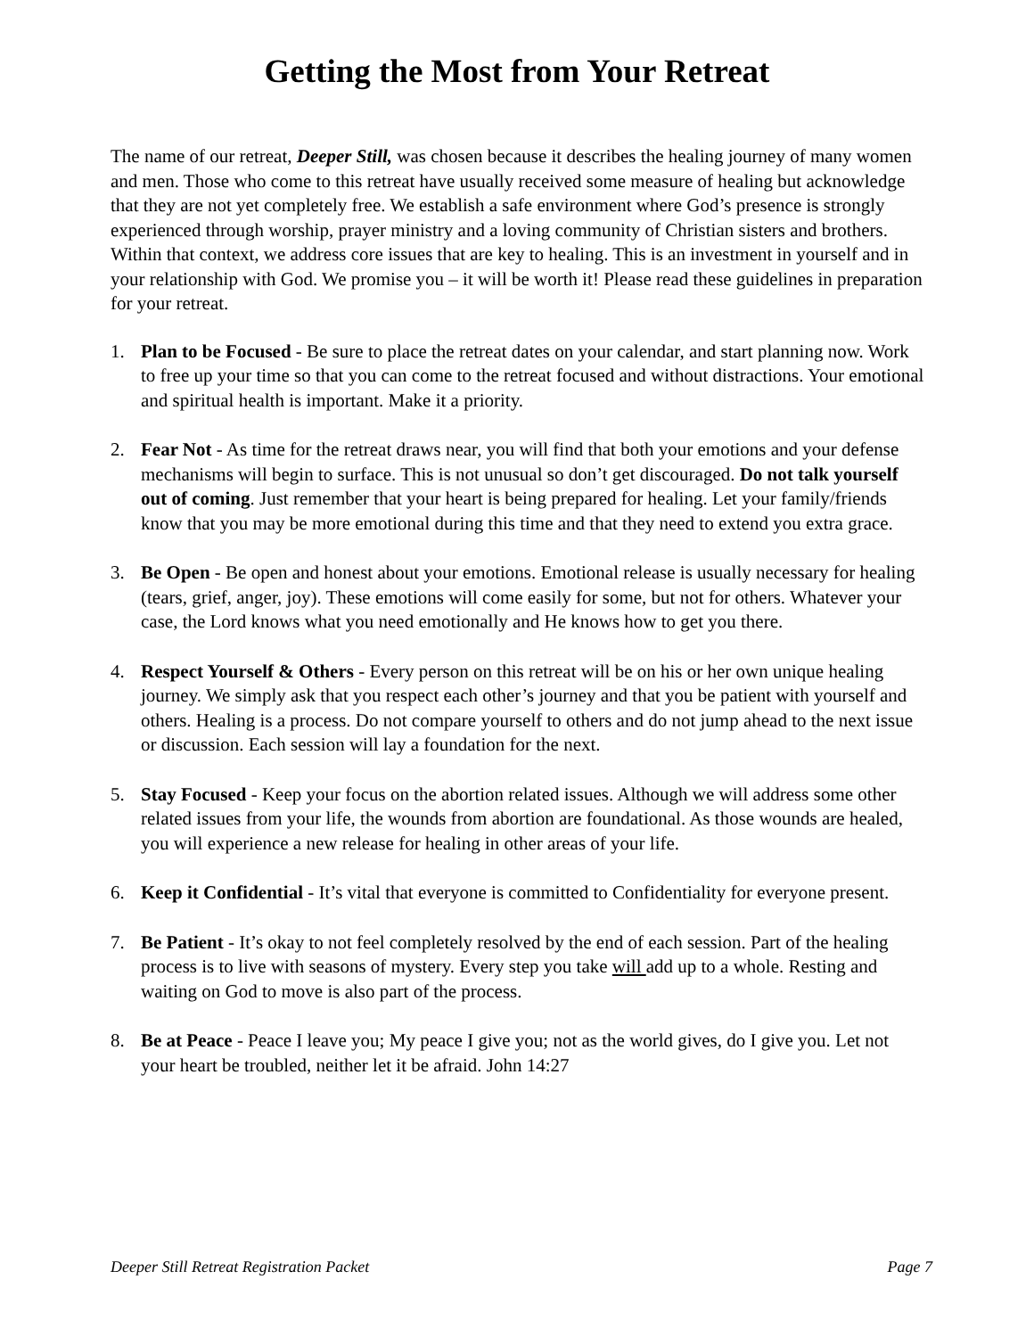Getting the Most from Your Retreat
The name of our retreat, Deeper Still, was chosen because it describes the healing journey of many women and men. Those who come to this retreat have usually received some measure of healing but acknowledge that they are not yet completely free. We establish a safe environment where God’s presence is strongly experienced through worship, prayer ministry and a loving community of Christian sisters and brothers. Within that context, we address core issues that are key to healing. This is an investment in yourself and in your relationship with God. We promise you – it will be worth it! Please read these guidelines in preparation for your retreat.
1. Plan to be Focused - Be sure to place the retreat dates on your calendar, and start planning now. Work to free up your time so that you can come to the retreat focused and without distractions. Your emotional and spiritual health is important. Make it a priority.
2. Fear Not - As time for the retreat draws near, you will find that both your emotions and your defense mechanisms will begin to surface. This is not unusual so don’t get discouraged. Do not talk yourself out of coming. Just remember that your heart is being prepared for healing. Let your family/friends know that you may be more emotional during this time and that they need to extend you extra grace.
3. Be Open - Be open and honest about your emotions. Emotional release is usually necessary for healing (tears, grief, anger, joy). These emotions will come easily for some, but not for others. Whatever your case, the Lord knows what you need emotionally and He knows how to get you there.
4. Respect Yourself & Others - Every person on this retreat will be on his or her own unique healing journey. We simply ask that you respect each other’s journey and that you be patient with yourself and others. Healing is a process. Do not compare yourself to others and do not jump ahead to the next issue or discussion. Each session will lay a foundation for the next.
5. Stay Focused - Keep your focus on the abortion related issues. Although we will address some other related issues from your life, the wounds from abortion are foundational. As those wounds are healed, you will experience a new release for healing in other areas of your life.
6. Keep it Confidential - It’s vital that everyone is committed to Confidentiality for everyone present.
7. Be Patient - It’s okay to not feel completely resolved by the end of each session. Part of the healing process is to live with seasons of mystery. Every step you take will add up to a whole. Resting and waiting on God to move is also part of the process.
8. Be at Peace - Peace I leave you; My peace I give you; not as the world gives, do I give you. Let not your heart be troubled, neither let it be afraid. John 14:27
Deeper Still Retreat Registration Packet Page 7